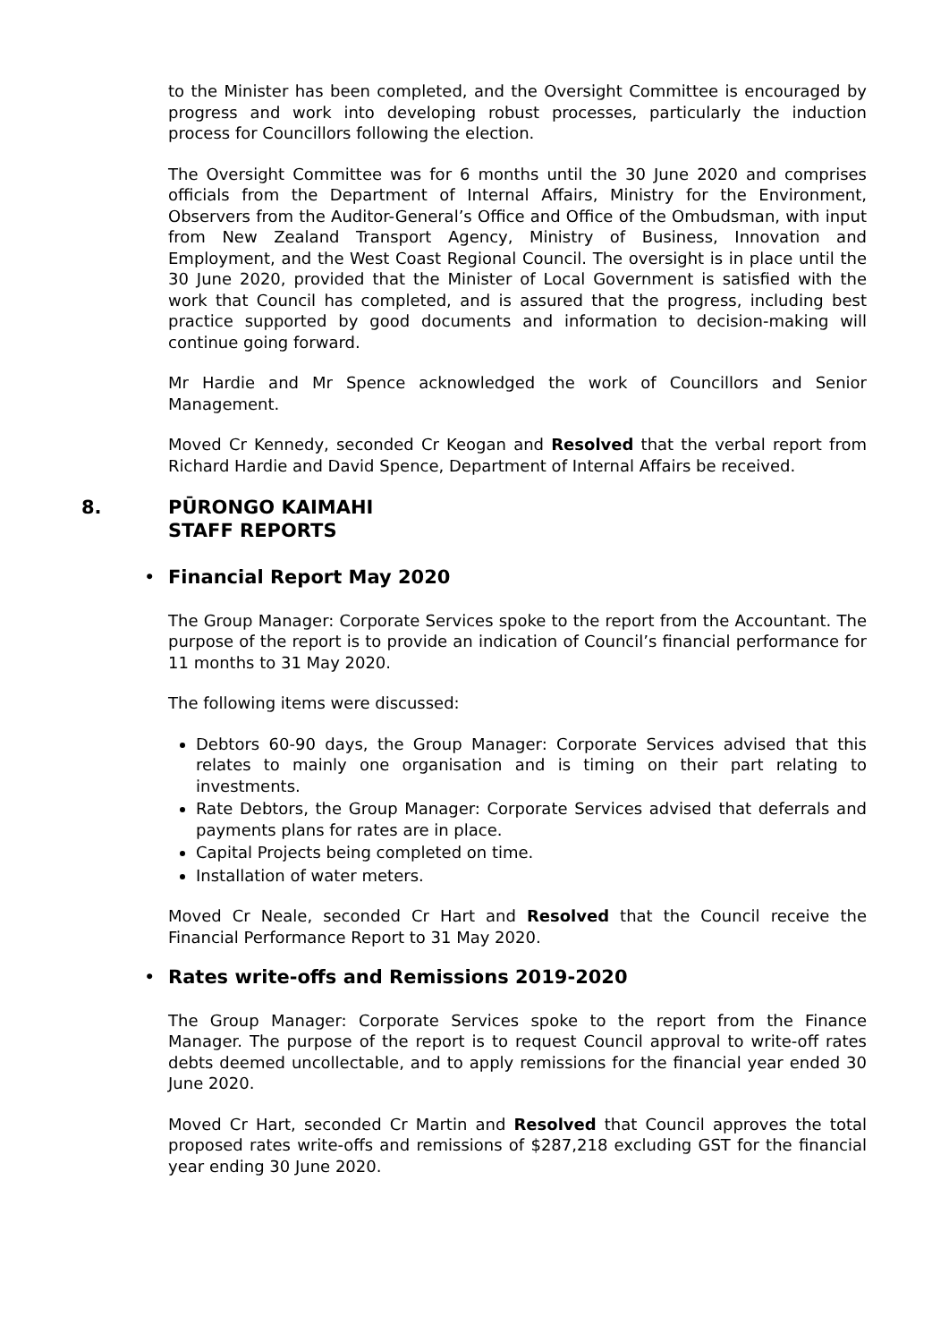to the Minister has been completed, and the Oversight Committee is encouraged by progress and work into developing robust processes, particularly the induction process for Councillors following the election.
The Oversight Committee was for 6 months until the 30 June 2020 and comprises officials from the Department of Internal Affairs, Ministry for the Environment, Observers from the Auditor-General’s Office and Office of the Ombudsman, with input from New Zealand Transport Agency, Ministry of Business, Innovation and Employment, and the West Coast Regional Council. The oversight is in place until the 30 June 2020, provided that the Minister of Local Government is satisfied with the work that Council has completed, and is assured that the progress, including best practice supported by good documents and information to decision-making will continue going forward.
Mr Hardie and Mr Spence acknowledged the work of Councillors and Senior Management.
Moved Cr Kennedy, seconded Cr Keogan and Resolved that the verbal report from Richard Hardie and David Spence, Department of Internal Affairs be received.
8. PŪRONGO KAIMAHI
STAFF REPORTS
• Financial Report May 2020
The Group Manager: Corporate Services spoke to the report from the Accountant. The purpose of the report is to provide an indication of Council’s financial performance for 11 months to 31 May 2020.
The following items were discussed:
Debtors 60-90 days, the Group Manager: Corporate Services advised that this relates to mainly one organisation and is timing on their part relating to investments.
Rate Debtors, the Group Manager: Corporate Services advised that deferrals and payments plans for rates are in place.
Capital Projects being completed on time.
Installation of water meters.
Moved Cr Neale, seconded Cr Hart and Resolved that the Council receive the Financial Performance Report to 31 May 2020.
• Rates write-offs and Remissions 2019-2020
The Group Manager: Corporate Services spoke to the report from the Finance Manager. The purpose of the report is to request Council approval to write-off rates debts deemed uncollectable, and to apply remissions for the financial year ended 30 June 2020.
Moved Cr Hart, seconded Cr Martin and Resolved that Council approves the total proposed rates write-offs and remissions of $287,218 excluding GST for the financial year ending 30 June 2020.